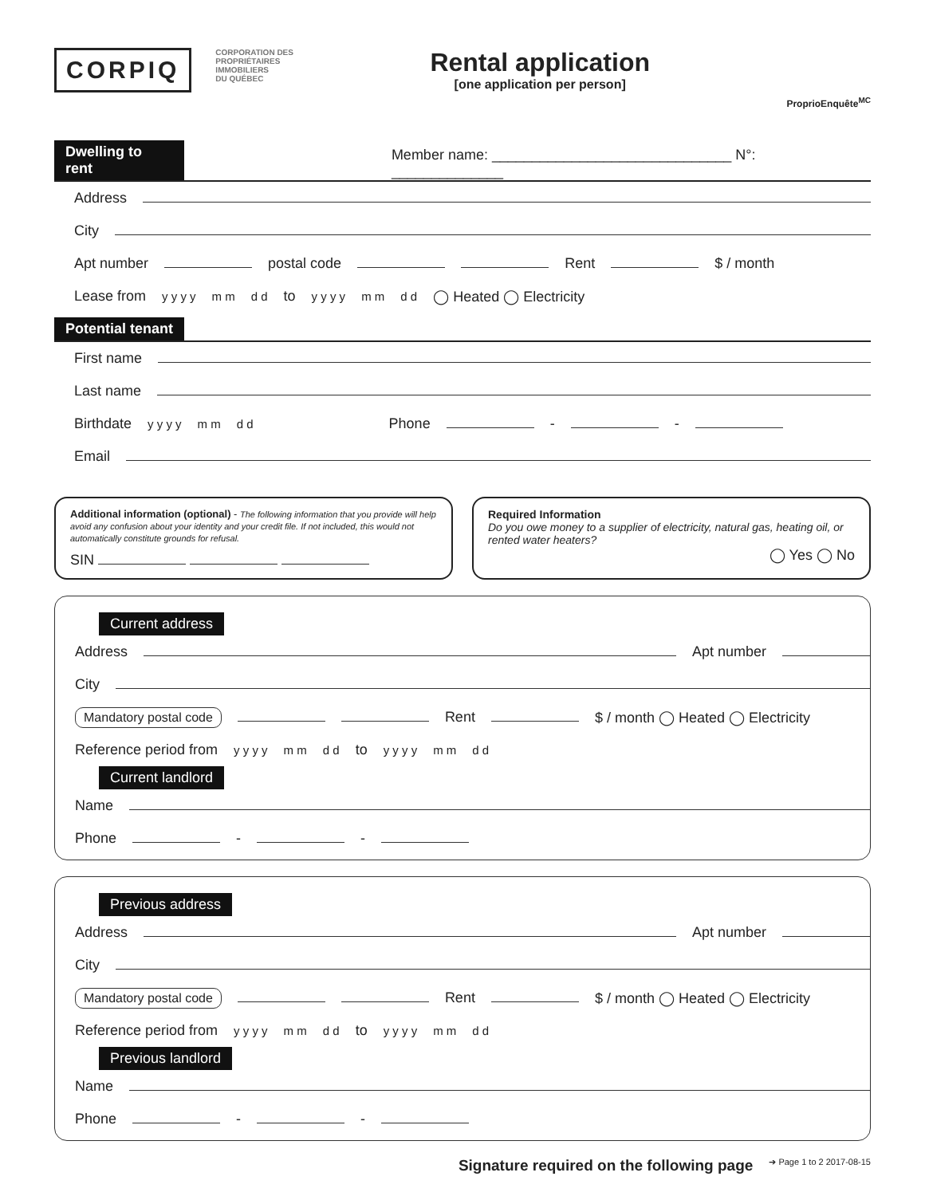CORPIQ
CORPORATION DES
PROPRIÉTAIRES
IMMOBILIERS
DU QUÉBEC
Rental application
[one application per person]
ProprioEnquête<sup>MC</sup>
Dwelling to rent Member name: ______________________________ N°: ______________
Address
City
Apt number postal code Rent $ / month
Lease from y y y y m m d d to y y y y m m d d ◯ Heated ◯ Electricity
Potential tenant
First name
Last name
Birthdate y y y y m m d d Phone - -
Email
Additional information (optional) - The following information that you provide will help avoid any confusion about your identity and your credit file. If not included, this would not automatically constitute grounds for refusal.
SIN
Required Information
Do you owe money to a supplier of electricity, natural gas, heating oil, or rented water heaters?
◯ Yes ◯ No
Current address
Address Apt number
City
Mandatory postal code Rent $ / month ◯ Heated ◯ Electricity
Reference period from y y y y m m d d to y y y y m m d d
Current landlord
Name
Phone - -
Previous address
Address Apt number
City
Mandatory postal code Rent $ / month ◯ Heated ◯ Electricity
Reference period from y y y y m m d d to y y y y m m d d
Previous landlord
Name
Phone - -
Signature required on the following page ➔ Page 1 to 2 2017-08-15